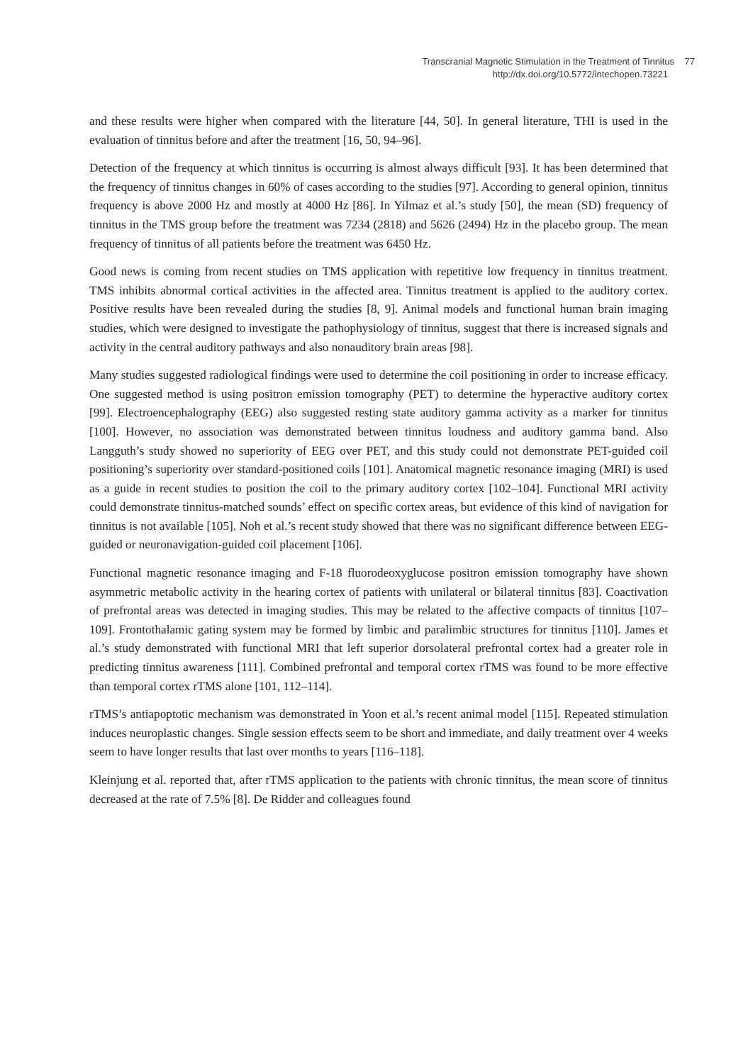Transcranial Magnetic Stimulation in the Treatment of Tinnitus 77
http://dx.doi.org/10.5772/intechopen.73221
and these results were higher when compared with the literature [44, 50]. In general literature, THI is used in the evaluation of tinnitus before and after the treatment [16, 50, 94–96].
Detection of the frequency at which tinnitus is occurring is almost always difficult [93]. It has been determined that the frequency of tinnitus changes in 60% of cases according to the studies [97]. According to general opinion, tinnitus frequency is above 2000 Hz and mostly at 4000 Hz [86]. In Yilmaz et al.’s study [50], the mean (SD) frequency of tinnitus in the TMS group before the treatment was 7234 (2818) and 5626 (2494) Hz in the placebo group. The mean frequency of tinnitus of all patients before the treatment was 6450 Hz.
Good news is coming from recent studies on TMS application with repetitive low frequency in tinnitus treatment. TMS inhibits abnormal cortical activities in the affected area. Tinnitus treatment is applied to the auditory cortex. Positive results have been revealed during the studies [8, 9]. Animal models and functional human brain imaging studies, which were designed to investigate the pathophysiology of tinnitus, suggest that there is increased signals and activity in the central auditory pathways and also nonauditory brain areas [98].
Many studies suggested radiological findings were used to determine the coil positioning in order to increase efficacy. One suggested method is using positron emission tomography (PET) to determine the hyperactive auditory cortex [99]. Electroencephalography (EEG) also suggested resting state auditory gamma activity as a marker for tinnitus [100]. However, no association was demonstrated between tinnitus loudness and auditory gamma band. Also Langguth’s study showed no superiority of EEG over PET, and this study could not demonstrate PET-guided coil positioning’s superiority over standard-positioned coils [101]. Anatomical magnetic resonance imaging (MRI) is used as a guide in recent studies to position the coil to the primary auditory cortex [102–104]. Functional MRI activity could demonstrate tinnitus-matched sounds’ effect on specific cortex areas, but evidence of this kind of navigation for tinnitus is not available [105]. Noh et al.’s recent study showed that there was no significant difference between EEG-guided or neuronavigation-guided coil placement [106].
Functional magnetic resonance imaging and F-18 fluorodeoxyglucose positron emission tomography have shown asymmetric metabolic activity in the hearing cortex of patients with unilateral or bilateral tinnitus [83]. Coactivation of prefrontal areas was detected in imaging studies. This may be related to the affective compacts of tinnitus [107–109]. Frontothalamic gating system may be formed by limbic and paralimbic structures for tinnitus [110]. James et al.’s study demonstrated with functional MRI that left superior dorsolateral prefrontal cortex had a greater role in predicting tinnitus awareness [111]. Combined prefrontal and temporal cortex rTMS was found to be more effective than temporal cortex rTMS alone [101, 112–114].
rTMS’s antiapoptotic mechanism was demonstrated in Yoon et al.’s recent animal model [115]. Repeated stimulation induces neuroplastic changes. Single session effects seem to be short and immediate, and daily treatment over 4 weeks seem to have longer results that last over months to years [116–118].
Kleinjung et al. reported that, after rTMS application to the patients with chronic tinnitus, the mean score of tinnitus decreased at the rate of 7.5% [8]. De Ridder and colleagues found